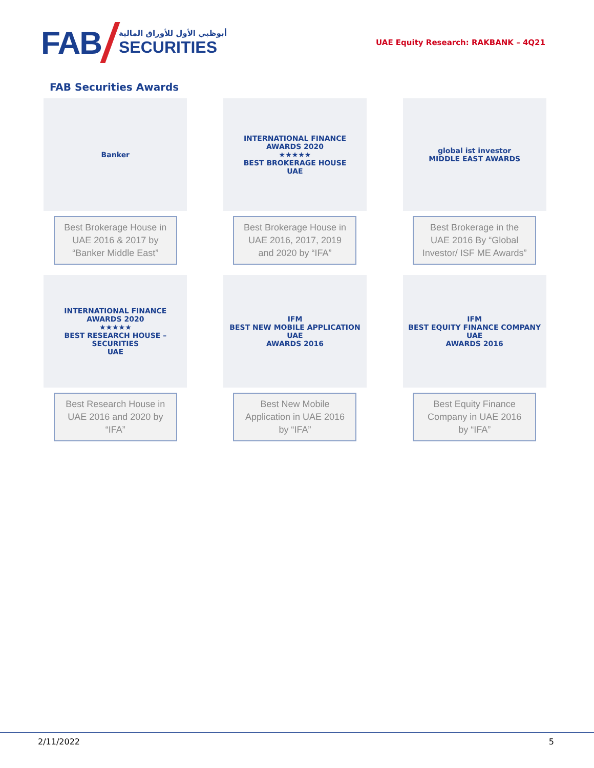FAB
أبوظبي الأول للأوراق المالية
SECURITIES
UAE Equity Research: RAKBANK – 4Q21
FAB Securities Awards
Banker
Best Brokerage House in UAE 2016 & 2017 by “Banker Middle East”
INTERNATIONAL FINANCE
AWARDS 2020
★★★★★
BEST BROKERAGE HOUSE
UAE
Best Brokerage House in UAE 2016, 2017, 2019 and 2020 by “IFA”
global ist investor
MIDDLE EAST AWARDS
Best Brokerage in the UAE 2016 By “Global Investor/ ISF ME Awards”
INTERNATIONAL FINANCE
AWARDS 2020
★★★★★
BEST RESEARCH HOUSE – SECURITIES
UAE
Best Research House in UAE 2016 and 2020 by “IFA”
IFM
BEST NEW MOBILE APPLICATION UAE
AWARDS 2016
Best New Mobile Application in UAE 2016 by “IFA”
IFM
BEST EQUITY FINANCE COMPANY UAE
AWARDS 2016
Best Equity Finance Company in UAE 2016 by “IFA”
2/11/2022 5